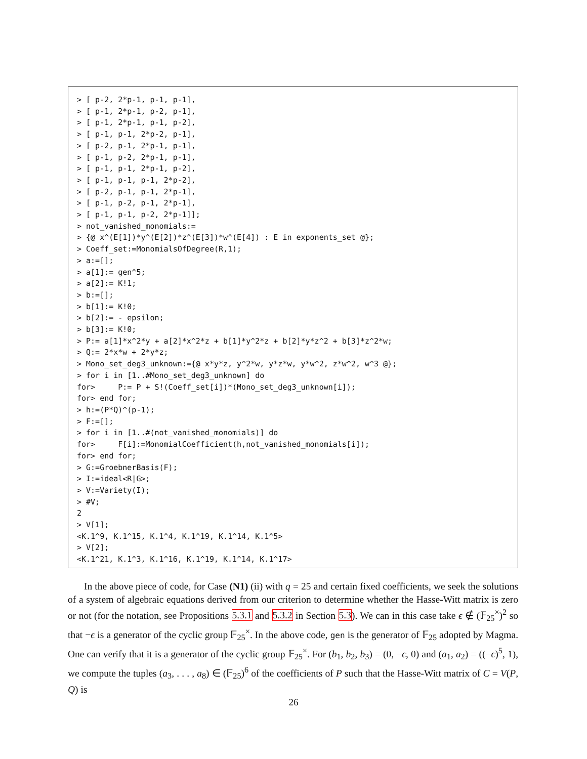> [ p-2, 2*p-1, p-1, p-1],
> [ p-1, 2*p-1, p-2, p-1],
> [ p-1, 2*p-1, p-1, p-2],
> [ p-1, p-1, 2*p-2, p-1],
> [ p-2, p-1, 2*p-1, p-1],
> [ p-1, p-2, 2*p-1, p-1],
> [ p-1, p-1, 2*p-1, p-2],
> [ p-1, p-1, p-1, 2*p-2],
> [ p-2, p-1, p-1, 2*p-1],
> [ p-1, p-2, p-1, 2*p-1],
> [ p-1, p-1, p-2, 2*p-1]];
> not_vanished_monomials:=
> {@ x^(E[1])*y^(E[2])*z^(E[3])*w^(E[4]) : E in exponents_set @};
> Coeff_set:=MonomialsOfDegree(R,1);
> a:=[];
> a[1]:= gen^5;
> a[2]:= K!1;
> b:=[];
> b[1]:= K!0;
> b[2]:= - epsilon;
> b[3]:= K!0;
> P:= a[1]*x^2*y + a[2]*x^2*z + b[1]*y^2*z + b[2]*y*z^2 + b[3]*z^2*w;
> Q:= 2*x*w + 2*y*z;
> Mono_set_deg3_unknown:={@ x*y*z, y^2*w, y*z*w, y*w^2, z*w^2, w^3 @};
> for i in [1..#Mono_set_deg3_unknown] do
for>     P:= P + S!(Coeff_set[i])*(Mono_set_deg3_unknown[i]);
for> end for;
> h:=(P*Q)^(p-1);
> F:=[];
> for i in [1..#(not_vanished_monomials)] do
for>     F[i]:=MonomialCoefficient(h,not_vanished_monomials[i]);
for> end for;
> G:=GroebnerBasis(F);
> I:=ideal<R|G>;
> V:=Variety(I);
> #V;
2
> V[1];
<K.1^9, K.1^15, K.1^4, K.1^19, K.1^14, K.1^5>
> V[2];
<K.1^21, K.1^3, K.1^16, K.1^19, K.1^14, K.1^17>
In the above piece of code, for Case (N1) (ii) with q = 25 and certain fixed coefficients, we seek the solutions of a system of algebraic equations derived from our criterion to determine whether the Hasse-Witt matrix is zero or not (for the notation, see Propositions 5.3.1 and 5.3.2 in Section 5.3). We can in this case take ϵ ∉ (𝔽<sub>25</sub><sup>×</sup>)<sup>2</sup> so that −ϵ is a generator of the cyclic group 𝔽<sub>25</sub><sup>×</sup>. In the above code, gen is the generator of 𝔽<sub>25</sub> adopted by Magma. One can verify that it is a generator of the cyclic group 𝔽<sub>25</sub><sup>×</sup>. For (b<sub>1</sub>, b<sub>2</sub>, b<sub>3</sub>) = (0, −ϵ, 0) and (a<sub>1</sub>, a<sub>2</sub>) = ((−ϵ)<sup>5</sup>, 1), we compute the tuples (a<sub>3</sub>, . . . , a<sub>8</sub>) ∈ (𝔽<sub>25</sub>)<sup>6</sup> of the coefficients of P such that the Hasse-Witt matrix of C = V(P, Q) is
26